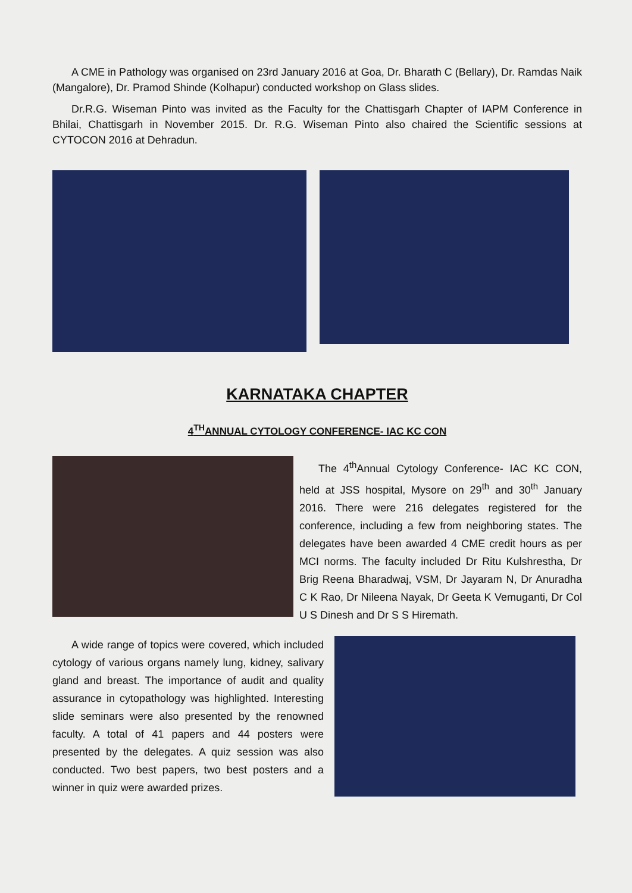A CME in Pathology was organised on 23rd January 2016 at Goa, Dr. Bharath C (Bellary), Dr. Ramdas Naik (Mangalore), Dr. Pramod Shinde (Kolhapur) conducted workshop on Glass slides.
Dr.R.G. Wiseman Pinto was invited as the Faculty for the Chattisgarh Chapter of IAPM Conference in Bhilai, Chattisgarh in November 2015. Dr. R.G. Wiseman Pinto also chaired the Scientific sessions at CYTOCON 2016 at Dehradun.
KARNATAKA CHAPTER
4<sup>TH</sup>ANNUAL CYTOLOGY CONFERENCE- IAC KC CON
The 4<sup>th</sup>Annual Cytology Conference- IAC KC CON, held at JSS hospital, Mysore on 29<sup>th</sup> and 30<sup>th</sup> January 2016. There were 216 delegates registered for the conference, including a few from neighboring states. The delegates have been awarded 4 CME credit hours as per MCI norms. The faculty included Dr Ritu Kulshrestha, Dr Brig Reena Bharadwaj, VSM, Dr Jayaram N, Dr Anuradha C K Rao, Dr Nileena Nayak, Dr Geeta K Vemuganti, Dr Col U S Dinesh and Dr S S Hiremath.
A wide range of topics were covered, which included cytology of various organs namely lung, kidney, salivary gland and breast. The importance of audit and quality assurance in cytopathology was highlighted. Interesting slide seminars were also presented by the renowned faculty. A total of 41 papers and 44 posters were presented by the delegates. A quiz session was also conducted. Two best papers, two best posters and a winner in quiz were awarded prizes.